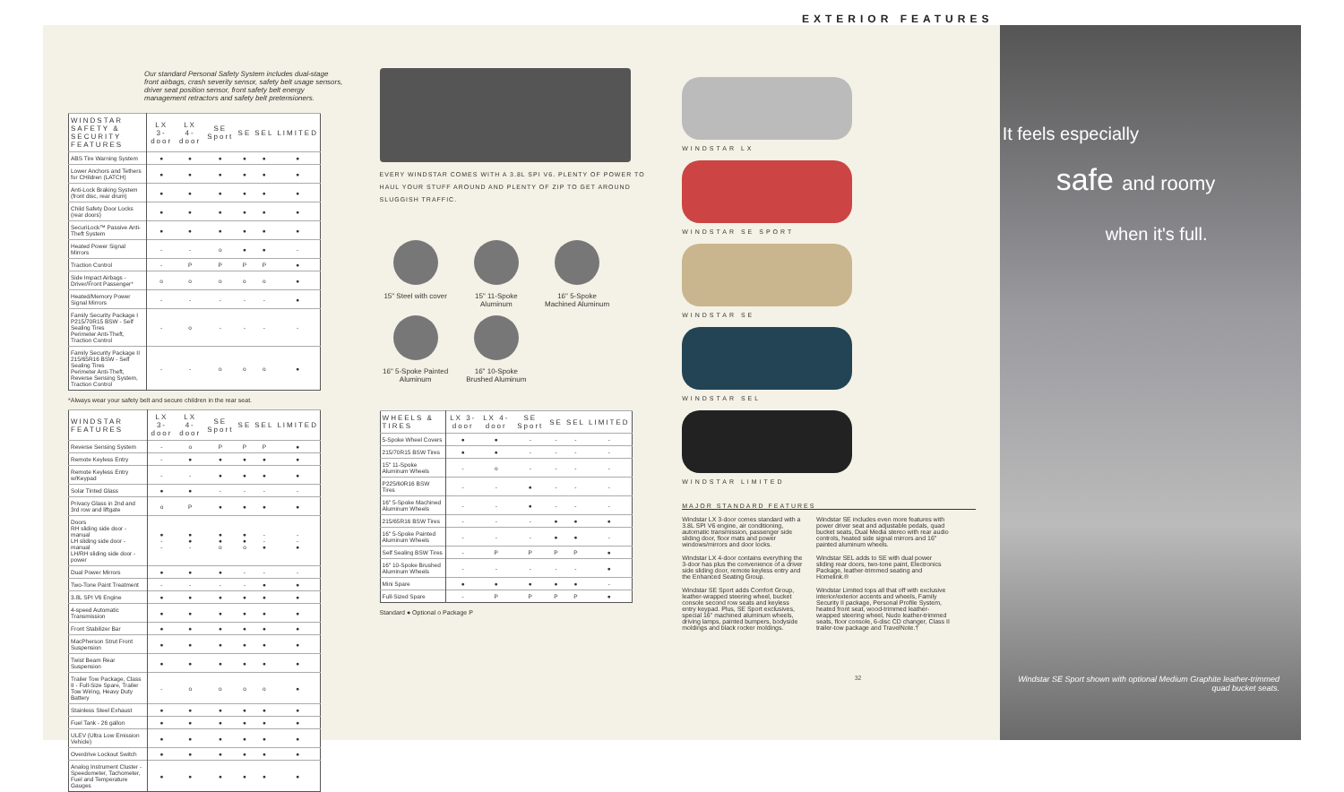EXTERIOR FEATURES
Our standard Personal Safety System includes dual-stage front airbags, crash severity sensor, safety belt usage sensors, driver seat position sensor, front safety belt energy management retractors and safety belt pretensioners.
| WINDSTAR SAFETY & SECURITY FEATURES | LX 3-door | LX 4-door | SE Sport | SE | SEL | LIMITED |
| --- | --- | --- | --- | --- | --- | --- |
| ABS Tire Warning System | ● | ● | ● | ● | ● | ● |
| Lower Anchors and Tethers for CHildren (LATCH) | ● | ● | ● | ● | ● | ● |
| Anti-Lock Braking System (front disc, rear drum) | ● | ● | ● | ● | ● | ● |
| Child Safety Door Locks (rear doors) | ● | ● | ● | ● | ● | ● |
| SecuriLock™ Passive Anti-Theft System | ● | ● | ● | ● | ● | ● |
| Heated Power Signal Mirrors | - | - | o | ● | ● | - |
| Traction Control | - | P | P | P | P | ● |
| Side Impact Airbags - Driver/Front Passenger* | o | o | o | o | o | ● |
| Heated/Memory Power Signal Mirrors | - | - | - | - | - | ● |
| Family Security Package I P215/70R15 BSW - Self Sealing Tires Perimeter Anti-Theft, Traction Control | - | o | - | - | - | - |
| Family Security Package II 215/65R16 BSW - Self Sealing Tires Perimeter Anti-Theft, Reverse Sensing System, Traction Control | - | - | o | o | o | ● |
*Always wear your safety belt and secure children in the rear seat.
| WINDSTAR FEATURES | LX 3-door | LX 4-door | SE Sport | SE | SEL | LIMITED |
| --- | --- | --- | --- | --- | --- | --- |
| Reverse Sensing System | - | o | P | P | P | ● |
| Remote Keyless Entry | - | ● | ● | ● | ● | ● |
| Remote Keyless Entry w/Keypad | - | - | ● | ● | ● | ● |
| Solar Tinted Glass | ● | ● | - | - | - | - |
| Privacy Glass in 2nd and 3rd row and liftgate | o | P | ● | ● | ● | ● |
| Doors RH sliding side door - manual LH sliding side door - manual LH/RH sliding side door - power | ● - - | ● ● - | ● ● o | ● ● o | - - ● | - - ● |
| Dual Power Mirrors | ● | ● | ● | - | - | - |
| Two-Tone Paint Treatment | - | - | - | - | ● | ● |
| 3.8L SPI V6 Engine | ● | ● | ● | ● | ● | ● |
| 4-speed Automatic Transmission | ● | ● | ● | ● | ● | ● |
| Front Stabilizer Bar | ● | ● | ● | ● | ● | ● |
| MacPherson Strut Front Suspension | ● | ● | ● | ● | ● | ● |
| Twist Beam Rear Suspension | ● | ● | ● | ● | ● | ● |
| Trailer Tow Package, Class II - Full-Size Spare, Trailer Tow Wiring, Heavy Duty Battery | - | o | o | o | o | ● |
| Stainless Steel Exhaust | ● | ● | ● | ● | ● | ● |
| Fuel Tank - 26 gallon | ● | ● | ● | ● | ● | ● |
| ULEV (Ultra Low Emission Vehicle) | ● | ● | ● | ● | ● | ● |
| Overdrive Lockout Switch | ● | ● | ● | ● | ● | ● |
| Analog Instrument Cluster - Speedometer, Tachometer, Fuel and Temperature Gauges | ● | ● | ● | ● | ● | ● |
EVERY WINDSTAR COMES WITH A 3.8L SPI V6. PLENTY OF POWER TO HAUL YOUR STUFF AROUND AND PLENTY OF ZIP TO GET AROUND SLUGGISH TRAFFIC.
15" Steel with cover
15" 11-Spoke Aluminum
16" 5-Spoke Machined Aluminum
16" 5-Spoke Painted Aluminum
16" 10-Spoke Brushed Aluminum
| WHEELS & TIRES | LX 3-door | LX 4-door | SE Sport | SE | SEL | LIMITED |
| --- | --- | --- | --- | --- | --- | --- |
| 5-Spoke Wheel Covers | ● | ● | - | - | - | - |
| 215/70R15 BSW Tires | ● | ● | - | - | - | - |
| 15" 11-Spoke Aluminum Wheels | - | o | - | - | - | - |
| P225/60R16 BSW Tires | - | - | ● | - | - | - |
| 16" 5-Spoke Machined Aluminum Wheels | - | - | ● | - | - | - |
| 215/65R16 BSW Tires | - | - | - | ● | ● | ● |
| 16" 5-Spoke Painted Aluminum Wheels | - | - | - | ● | ● | - |
| Self Sealing BSW Tires | - | P | P | P | P | ● |
| 16" 10-Spoke Brushed Aluminum Wheels | - | - | - | - | - | ● |
| Mini Spare | ● | ● | ● | ● | ● | - |
| Full-Sized Spare | - | P | P | P | P | ● |
Standard ● Optional o Package P
WINDSTAR LX
WINDSTAR SE SPORT
WINDSTAR SE
WINDSTAR SEL
WINDSTAR LIMITED
MAJOR STANDARD FEATURES
Windstar LX 3-door comes standard with a 3.8L SPI V6 engine, air conditioning, automatic transmission, passenger side sliding door, floor mats and power windows/mirrors and door locks.
Windstar LX 4-door contains everything the 3-door has plus the convenience of a driver side sliding door, remote keyless entry and the Enhanced Seating Group.
Windstar SE Sport adds Comfort Group, leather-wrapped steering wheel, bucket console second row seats and keyless entry keypad. Plus, SE Sport exclusives, special 16" machined aluminum wheels, driving lamps, painted bumpers, bodyside moldings and black rocker moldings.
Windstar SE includes even more features with power driver seat and adjustable pedals, quad bucket seats, Dual Media stereo with rear audio controls, heated side signal mirrors and 16" painted aluminum wheels.
Windstar SEL adds to SE with dual power sliding rear doors, two-tone paint, Electronics Package, leather-trimmed seating and Homelink.®
Windstar Limited tops all that off with exclusive interior/exterior accents and wheels, Family Security II package, Personal Profile System, heated front seat, wood-trimmed leather-wrapped steering wheel, Nudo leather-trimmed seats, floor console, 6-disc CD changer, Class II trailer-tow package and TravelNote.†
It feels especially
safe and roomy
when it's full.
32 Windstar SE Sport shown with optional Medium Graphite leather-trimmed quad bucket seats.